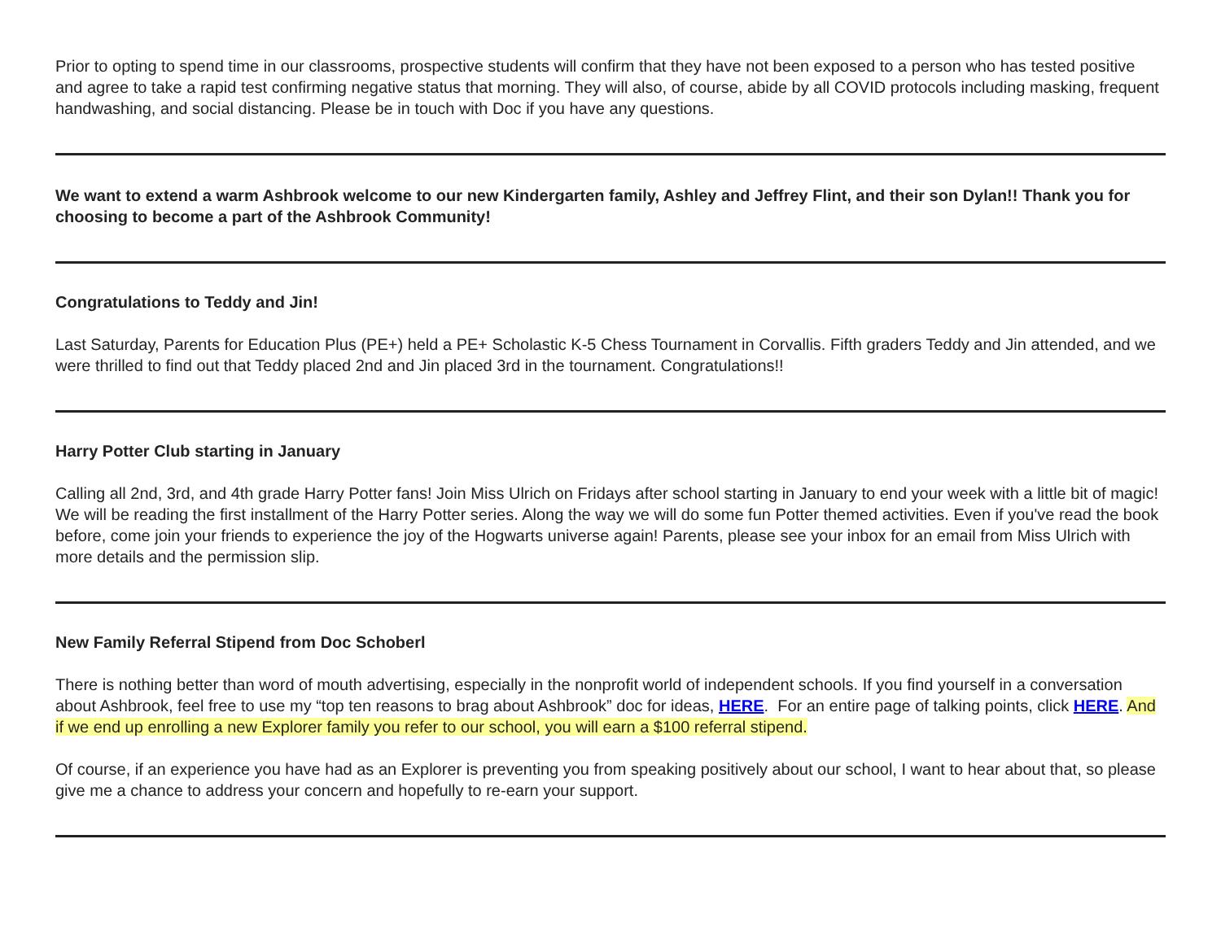Prior to opting to spend time in our classrooms, prospective students will confirm that they have not been exposed to a person who has tested positive and agree to take a rapid test confirming negative status that morning. They will also, of course, abide by all COVID protocols including masking, frequent handwashing, and social distancing. Please be in touch with Doc if you have any questions.
We want to extend a warm Ashbrook welcome to our new Kindergarten family, Ashley and Jeffrey Flint, and their son Dylan!! Thank you for choosing to become a part of the Ashbrook Community!
Congratulations to Teddy and Jin!
Last Saturday, Parents for Education Plus (PE+) held a PE+ Scholastic K-5 Chess Tournament in Corvallis. Fifth graders Teddy and Jin attended, and we were thrilled to find out that Teddy placed 2nd and Jin placed 3rd in the tournament. Congratulations!!
Harry Potter Club starting in January
Calling all 2nd, 3rd, and 4th grade Harry Potter fans! Join Miss Ulrich on Fridays after school starting in January to end your week with a little bit of magic! We will be reading the first installment of the Harry Potter series. Along the way we will do some fun Potter themed activities. Even if you've read the book before, come join your friends to experience the joy of the Hogwarts universe again! Parents, please see your inbox for an email from Miss Ulrich with more details and the permission slip.
New Family Referral Stipend from Doc Schoberl
There is nothing better than word of mouth advertising, especially in the nonprofit world of independent schools. If you find yourself in a conversation about Ashbrook, feel free to use my “top ten reasons to brag about Ashbrook” doc for ideas, HERE. For an entire page of talking points, click HERE. And if we end up enrolling a new Explorer family you refer to our school, you will earn a $100 referral stipend.
Of course, if an experience you have had as an Explorer is preventing you from speaking positively about our school, I want to hear about that, so please give me a chance to address your concern and hopefully to re-earn your support.